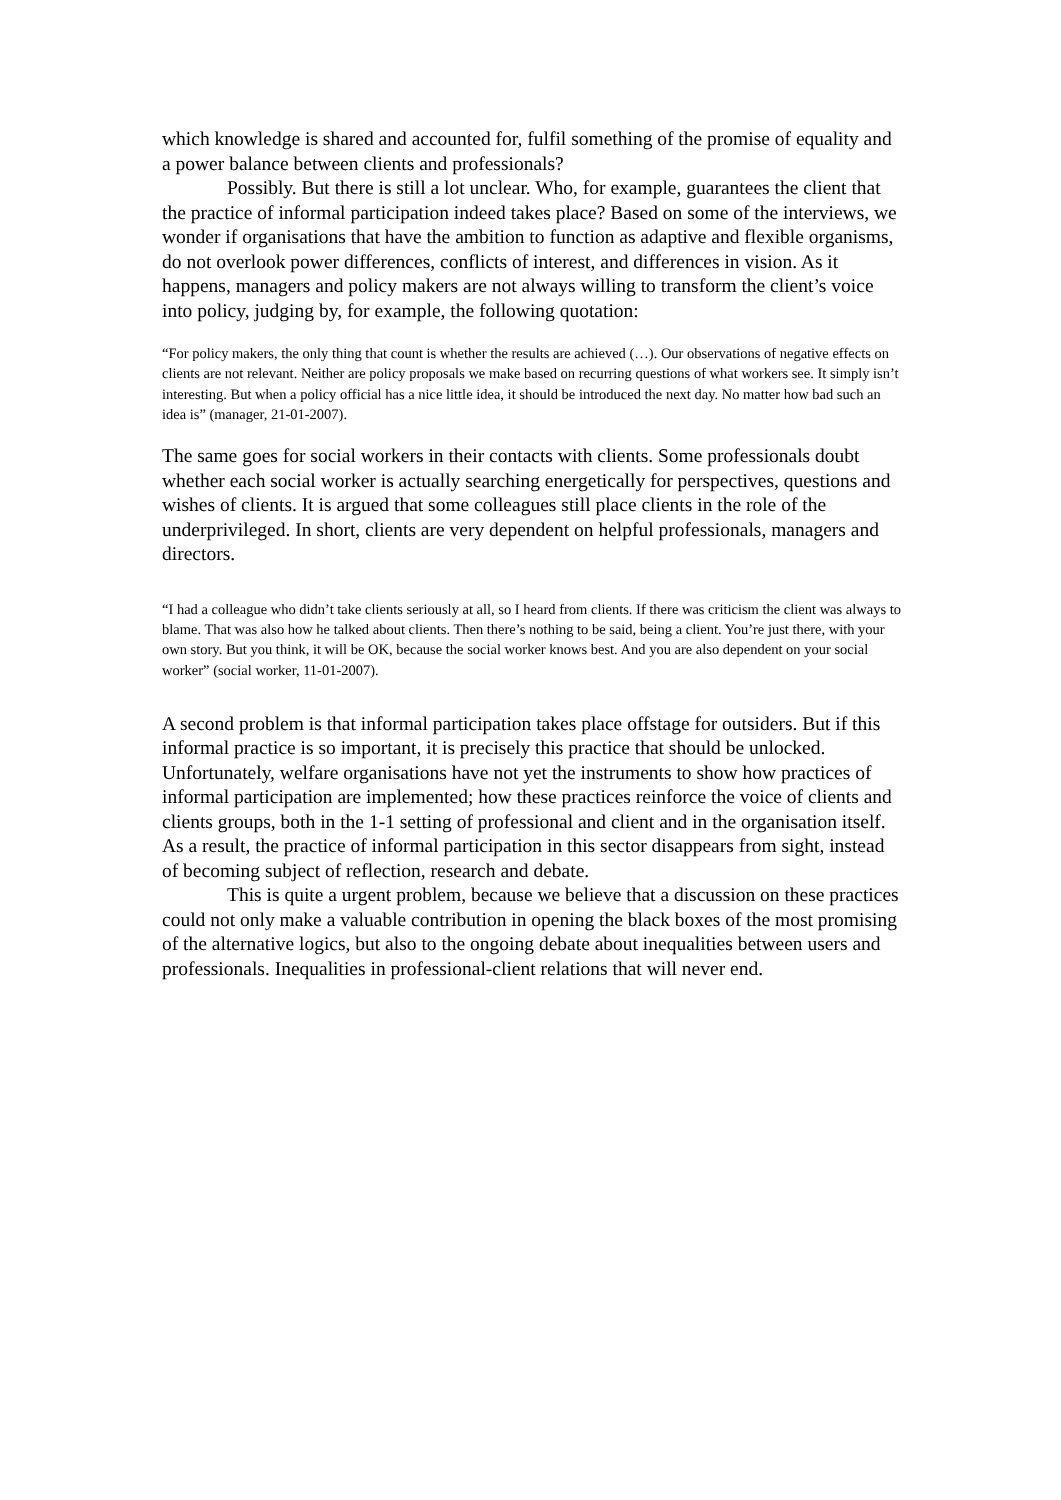which knowledge is shared and accounted for, fulfil something of the promise of equality and a power balance between clients and professionals?
Possibly. But there is still a lot unclear. Who, for example, guarantees the client that the practice of informal participation indeed takes place? Based on some of the interviews, we wonder if organisations that have the ambition to function as adaptive and flexible organisms, do not overlook power differences, conflicts of interest, and differences in vision. As it happens, managers and policy makers are not always willing to transform the client’s voice into policy, judging by, for example, the following quotation:
“For policy makers, the only thing that count is whether the results are achieved (…). Our observations of negative effects on clients are not relevant. Neither are policy proposals we make based on recurring questions of what workers see. It simply isn’t interesting. But when a policy official has a nice little idea, it should be introduced the next day. No matter how bad such an idea is” (manager, 21-01-2007).
The same goes for social workers in their contacts with clients. Some professionals doubt whether each social worker is actually searching energetically for perspectives, questions and wishes of clients. It is argued that some colleagues still place clients in the role of the underprivileged. In short, clients are very dependent on helpful professionals, managers and directors.
“I had a colleague who didn’t take clients seriously at all, so I heard from clients. If there was criticism the client was always to blame. That was also how he talked about clients. Then there’s nothing to be said, being a client. You’re just there, with your own story. But you think, it will be OK, because the social worker knows best. And you are also dependent on your social worker” (social worker, 11-01-2007).
A second problem is that informal participation takes place offstage for outsiders. But if this informal practice is so important, it is precisely this practice that should be unlocked. Unfortunately, welfare organisations have not yet the instruments to show how practices of informal participation are implemented; how these practices reinforce the voice of clients and clients groups, both in the 1-1 setting of professional and client and in the organisation itself. As a result, the practice of informal participation in this sector disappears from sight, instead of becoming subject of reflection, research and debate.
This is quite a urgent problem, because we believe that a discussion on these practices could not only make a valuable contribution in opening the black boxes of the most promising of the alternative logics, but also to the ongoing debate about inequalities between users and professionals. Inequalities in professional-client relations that will never end.